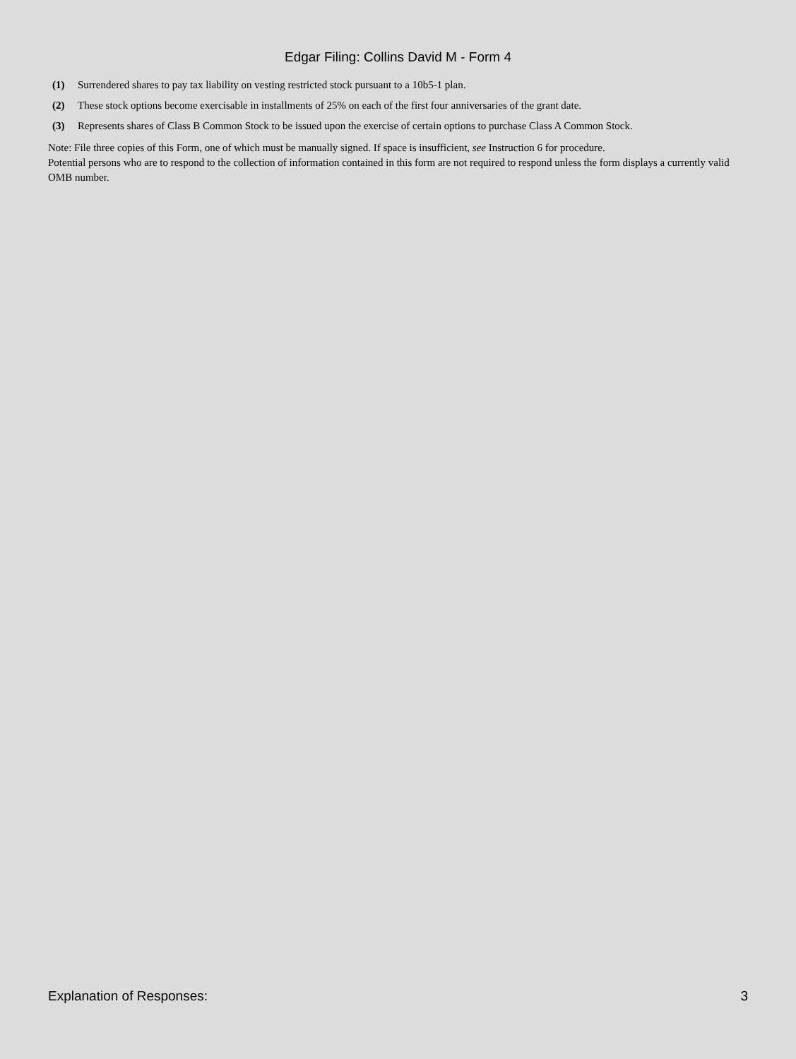Edgar Filing: Collins David M - Form 4
(1) Surrendered shares to pay tax liability on vesting restricted stock pursuant to a 10b5-1 plan.
(2) These stock options become exercisable in installments of 25% on each of the first four anniversaries of the grant date.
(3) Represents shares of Class B Common Stock to be issued upon the exercise of certain options to purchase Class A Common Stock.
Note: File three copies of this Form, one of which must be manually signed. If space is insufficient, see Instruction 6 for procedure.
Potential persons who are to respond to the collection of information contained in this form are not required to respond unless the form displays a currently valid OMB number.
Explanation of Responses: 3